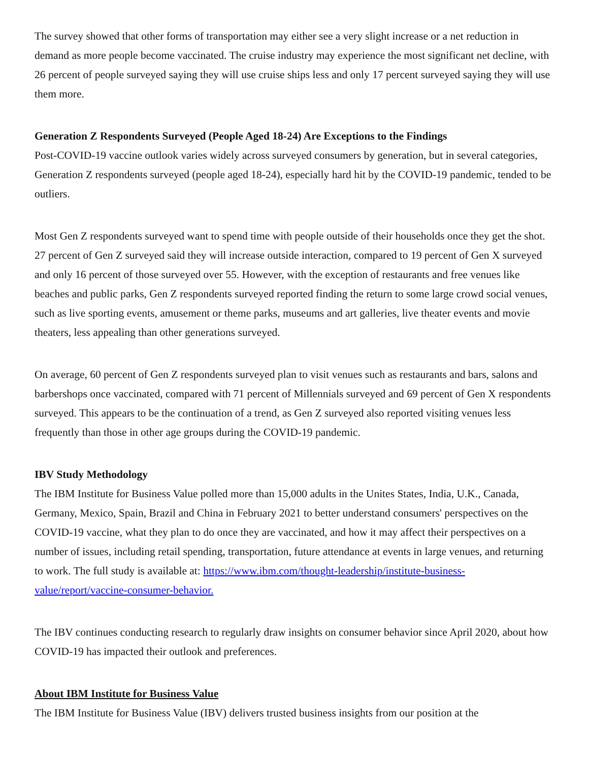The survey showed that other forms of transportation may either see a very slight increase or a net reduction in demand as more people become vaccinated. The cruise industry may experience the most significant net decline, with 26 percent of people surveyed saying they will use cruise ships less and only 17 percent surveyed saying they will use them more.
Generation Z Respondents Surveyed (People Aged 18-24) Are Exceptions to the Findings
Post-COVID-19 vaccine outlook varies widely across surveyed consumers by generation, but in several categories, Generation Z respondents surveyed (people aged 18-24), especially hard hit by the COVID-19 pandemic, tended to be outliers.
Most Gen Z respondents surveyed want to spend time with people outside of their households once they get the shot. 27 percent of Gen Z surveyed said they will increase outside interaction, compared to 19 percent of Gen X surveyed and only 16 percent of those surveyed over 55. However, with the exception of restaurants and free venues like beaches and public parks, Gen Z respondents surveyed reported finding the return to some large crowd social venues, such as live sporting events, amusement or theme parks, museums and art galleries, live theater events and movie theaters, less appealing than other generations surveyed.
On average, 60 percent of Gen Z respondents surveyed plan to visit venues such as restaurants and bars, salons and barbershops once vaccinated, compared with 71 percent of Millennials surveyed and 69 percent of Gen X respondents surveyed. This appears to be the continuation of a trend, as Gen Z surveyed also reported visiting venues less frequently than those in other age groups during the COVID-19 pandemic.
IBV Study Methodology
The IBM Institute for Business Value polled more than 15,000 adults in the Unites States, India, U.K., Canada, Germany, Mexico, Spain, Brazil and China in February 2021 to better understand consumers' perspectives on the COVID-19 vaccine, what they plan to do once they are vaccinated, and how it may affect their perspectives on a number of issues, including retail spending, transportation, future attendance at events in large venues, and returning to work. The full study is available at: https://www.ibm.com/thought-leadership/institute-business-value/report/vaccine-consumer-behavior.
The IBV continues conducting research to regularly draw insights on consumer behavior since April 2020, about how COVID-19 has impacted their outlook and preferences.
About IBM Institute for Business Value
The IBM Institute for Business Value (IBV) delivers trusted business insights from our position at the